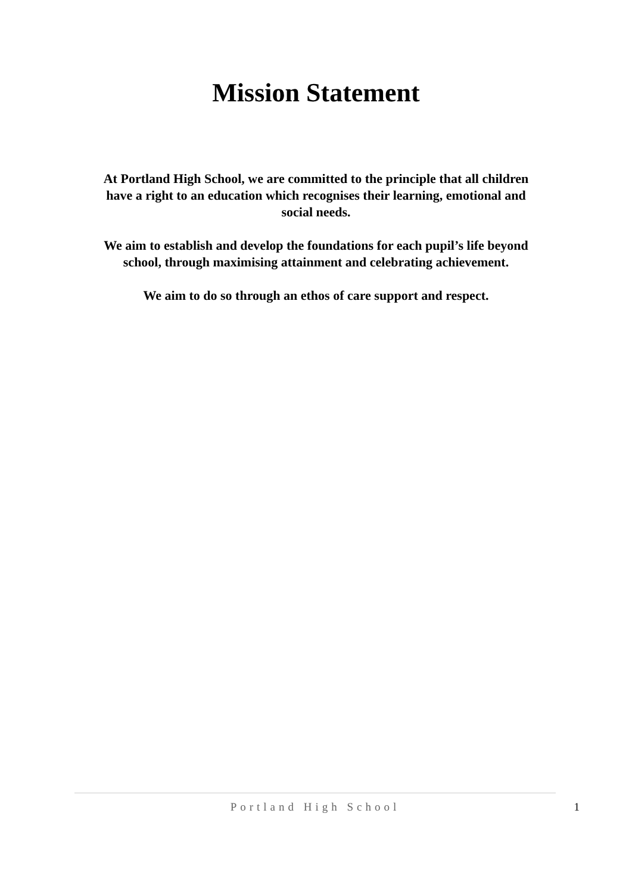Mission Statement
At Portland High School, we are committed to the principle that all children have a right to an education which recognises their learning, emotional and social needs.
We aim to establish and develop the foundations for each pupil’s life beyond school, through maximising attainment and celebrating achievement.
We aim to do so through an ethos of care support and respect.
Portland High School
1